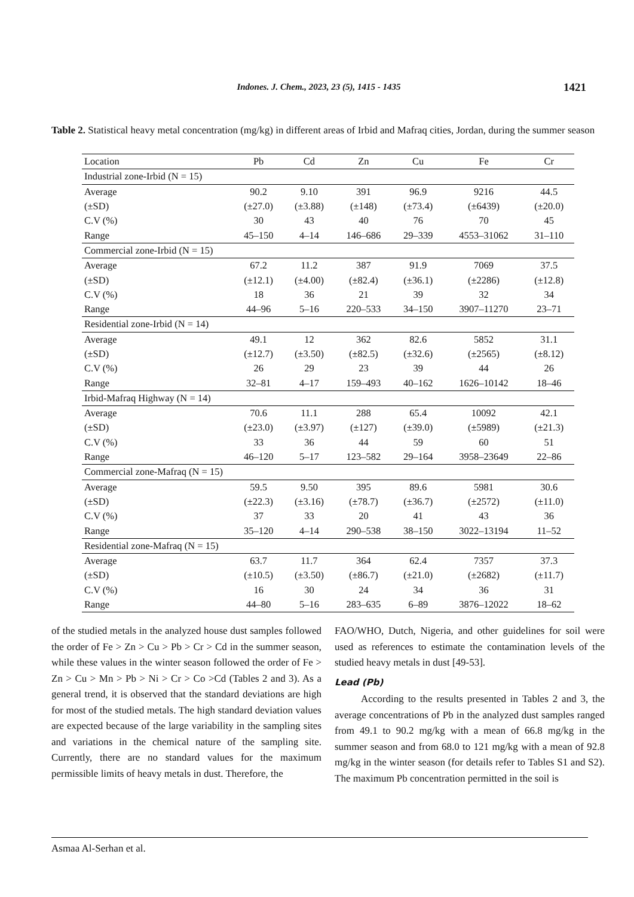Indones. J. Chem., 2023, 23 (5), 1415 - 1435 1421
Table 2. Statistical heavy metal concentration (mg/kg) in different areas of Irbid and Mafraq cities, Jordan, during the summer season
| Location | Pb | Cd | Zn | Cu | Fe | Cr |
| --- | --- | --- | --- | --- | --- | --- |
| Industrial zone-Irbid (N = 15) | | | | | | |
| Average | 90.2 | 9.10 | 391 | 96.9 | 9216 | 44.5 |
| (±SD) | (±27.0) | (±3.88) | (±148) | (±73.4) | (±6439) | (±20.0) |
| C.V (%) | 30 | 43 | 40 | 76 | 70 | 45 |
| Range | 45–150 | 4–14 | 146–686 | 29–339 | 4553–31062 | 31–110 |
| Commercial zone-Irbid (N = 15) | | | | | | |
| Average | 67.2 | 11.2 | 387 | 91.9 | 7069 | 37.5 |
| (±SD) | (±12.1) | (±4.00) | (±82.4) | (±36.1) | (±2286) | (±12.8) |
| C.V (%) | 18 | 36 | 21 | 39 | 32 | 34 |
| Range | 44–96 | 5–16 | 220–533 | 34–150 | 3907–11270 | 23–71 |
| Residential zone-Irbid (N = 14) | | | | | | |
| Average | 49.1 | 12 | 362 | 82.6 | 5852 | 31.1 |
| (±SD) | (±12.7) | (±3.50) | (±82.5) | (±32.6) | (±2565) | (±8.12) |
| C.V (%) | 26 | 29 | 23 | 39 | 44 | 26 |
| Range | 32–81 | 4–17 | 159–493 | 40–162 | 1626–10142 | 18–46 |
| Irbid-Mafraq Highway (N = 14) | | | | | | |
| Average | 70.6 | 11.1 | 288 | 65.4 | 10092 | 42.1 |
| (±SD) | (±23.0) | (±3.97) | (±127) | (±39.0) | (±5989) | (±21.3) |
| C.V (%) | 33 | 36 | 44 | 59 | 60 | 51 |
| Range | 46–120 | 5–17 | 123–582 | 29–164 | 3958–23649 | 22–86 |
| Commercial zone-Mafraq (N = 15) | | | | | | |
| Average | 59.5 | 9.50 | 395 | 89.6 | 5981 | 30.6 |
| (±SD) | (±22.3) | (±3.16) | (±78.7) | (±36.7) | (±2572) | (±11.0) |
| C.V (%) | 37 | 33 | 20 | 41 | 43 | 36 |
| Range | 35–120 | 4–14 | 290–538 | 38–150 | 3022–13194 | 11–52 |
| Residential zone-Mafraq (N = 15) | | | | | | |
| Average | 63.7 | 11.7 | 364 | 62.4 | 7357 | 37.3 |
| (±SD) | (±10.5) | (±3.50) | (±86.7) | (±21.0) | (±2682) | (±11.7) |
| C.V (%) | 16 | 30 | 24 | 34 | 36 | 31 |
| Range | 44–80 | 5–16 | 283–635 | 6–89 | 3876–12022 | 18–62 |
of the studied metals in the analyzed house dust samples followed the order of Fe > Zn > Cu > Pb > Cr > Cd in the summer season, while these values in the winter season followed the order of Fe > Zn > Cu > Mn > Pb > Ni > Cr > Co >Cd (Tables 2 and 3). As a general trend, it is observed that the standard deviations are high for most of the studied metals. The high standard deviation values are expected because of the large variability in the sampling sites and variations in the chemical nature of the sampling site. Currently, there are no standard values for the maximum permissible limits of heavy metals in dust. Therefore, the
FAO/WHO, Dutch, Nigeria, and other guidelines for soil were used as references to estimate the contamination levels of the studied heavy metals in dust [49-53].
Lead (Pb)
According to the results presented in Tables 2 and 3, the average concentrations of Pb in the analyzed dust samples ranged from 49.1 to 90.2 mg/kg with a mean of 66.8 mg/kg in the summer season and from 68.0 to 121 mg/kg with a mean of 92.8 mg/kg in the winter season (for details refer to Tables S1 and S2). The maximum Pb concentration permitted in the soil is
Asmaa Al-Serhan et al.